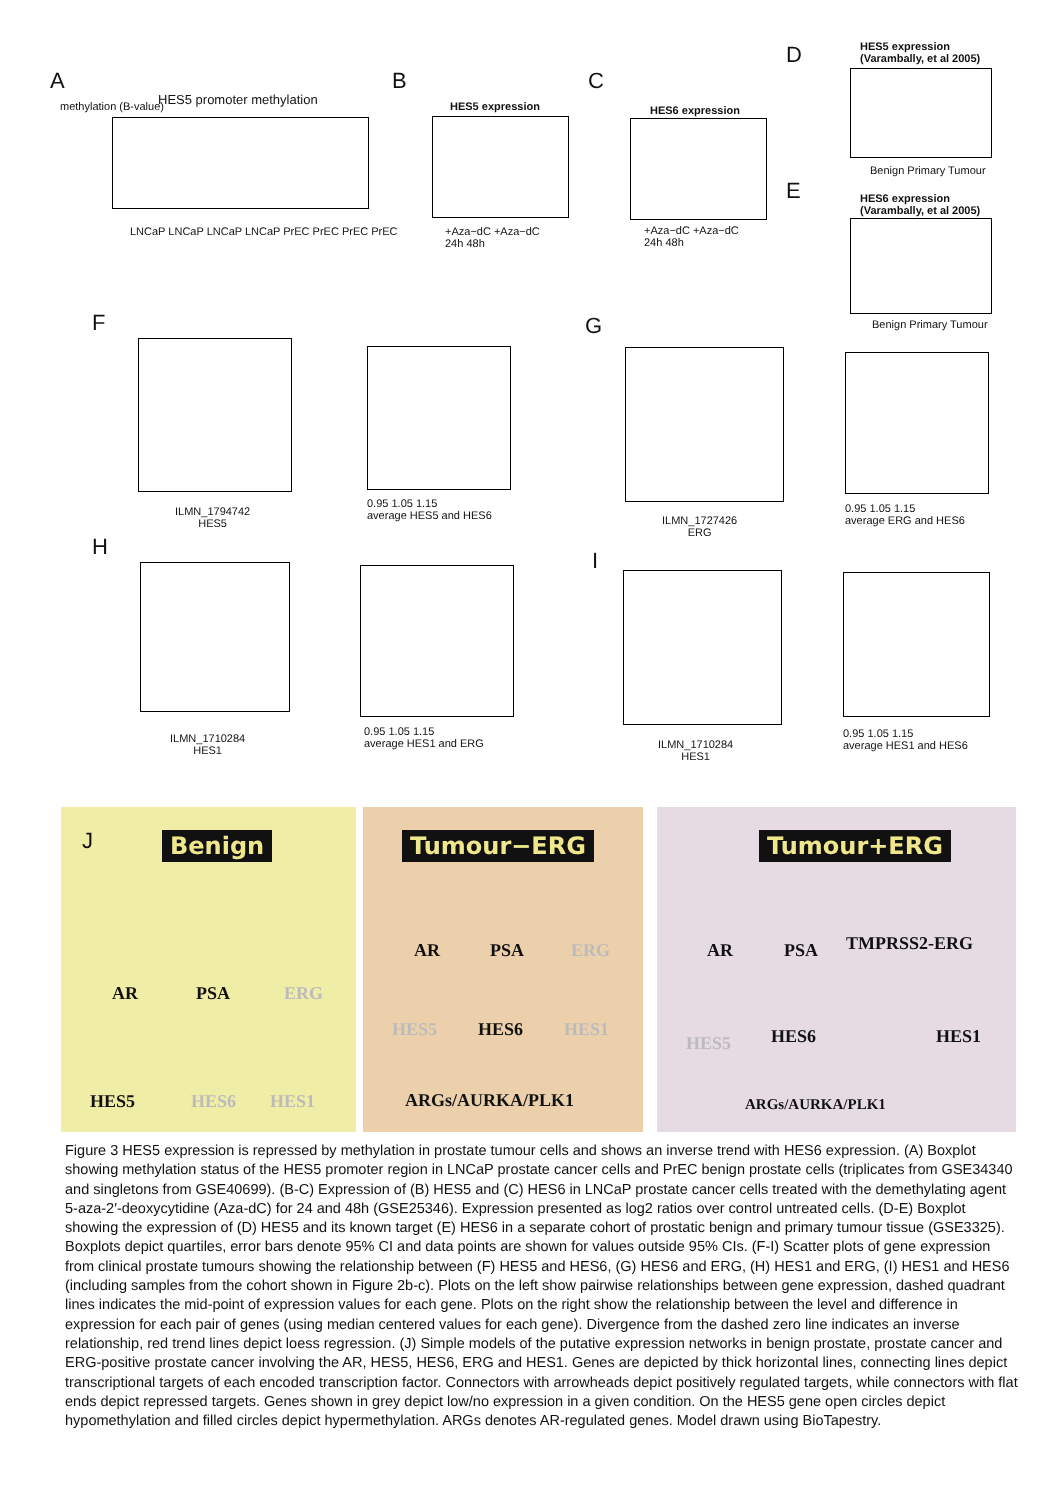A
HES5 promoter methylation
methylation (B-value)
LNCaP LNCaP LNCaP LNCaP PrEC PrEC PrEC PrEC
B
HES5 expression
+Aza−dC +Aza−dC
24h 48h
C
HES6 expression
+Aza−dC +Aza−dC
24h 48h
D
HES5 expression
(Varambally, et al 2005)
Benign Primary Tumour
E
HES6 expression
(Varambally, et al 2005)
Benign Primary Tumour
F
ILMN_1794742
HES5
0.95 1.05 1.15
average HES5 and HES6
G
ILMN_1727426
ERG
0.95 1.05 1.15
average ERG and HES6
H
ILMN_1710284
HES1
0.95 1.05 1.15
average HES1 and ERG
I
ILMN_1710284
HES1
0.95 1.05 1.15
average HES1 and HES6
J Benign
AR PSA ERG
HES5 HES6 HES1
Tumour−ERG
AR PSA ERG
HES5 HES6 HES1
ARGs/AURKA/PLK1
Tumour+ERG
AR PSA TMPRSS2-ERG
HES5 HES6 HES1
ARGs/AURKA/PLK1
Figure 3 HES5 expression is repressed by methylation in prostate tumour cells and shows an inverse trend with HES6 expression. (A) Boxplot showing methylation status of the HES5 promoter region in LNCaP prostate cancer cells and PrEC benign prostate cells (triplicates from GSE34340 and singletons from GSE40699). (B-C) Expression of (B) HES5 and (C) HES6 in LNCaP prostate cancer cells treated with the demethylating agent 5-aza-2′-deoxycytidine (Aza-dC) for 24 and 48h (GSE25346). Expression presented as log2 ratios over control untreated cells. (D-E) Boxplot showing the expression of (D) HES5 and its known target (E) HES6 in a separate cohort of prostatic benign and primary tumour tissue (GSE3325). Boxplots depict quartiles, error bars denote 95% CI and data points are shown for values outside 95% CIs. (F-I) Scatter plots of gene expression from clinical prostate tumours showing the relationship between (F) HES5 and HES6, (G) HES6 and ERG, (H) HES1 and ERG, (I) HES1 and HES6 (including samples from the cohort shown in Figure 2b-c). Plots on the left show pairwise relationships between gene expression, dashed quadrant lines indicates the mid-point of expression values for each gene. Plots on the right show the relationship between the level and difference in expression for each pair of genes (using median centered values for each gene). Divergence from the dashed zero line indicates an inverse relationship, red trend lines depict loess regression. (J) Simple models of the putative expression networks in benign prostate, prostate cancer and ERG-positive prostate cancer involving the AR, HES5, HES6, ERG and HES1. Genes are depicted by thick horizontal lines, connecting lines depict transcriptional targets of each encoded transcription factor. Connectors with arrowheads depict positively regulated targets, while connectors with flat ends depict repressed targets. Genes shown in grey depict low/no expression in a given condition. On the HES5 gene open circles depict hypomethylation and filled circles depict hypermethylation. ARGs denotes AR-regulated genes. Model drawn using BioTapestry.